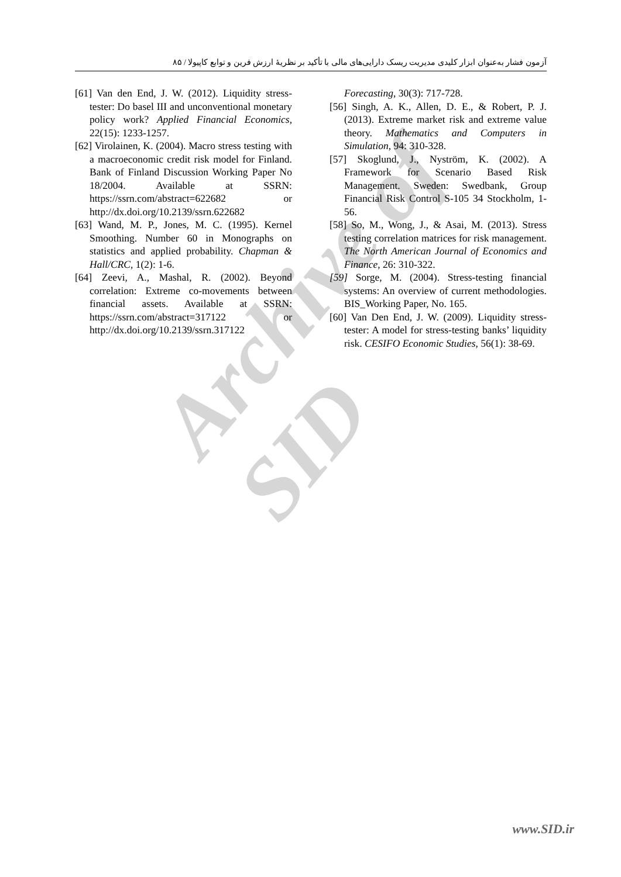Archive of SID
آزمون فشار به‌عنوان ابزار کلیدی مدیریت ریسک دارایی‌های مالی با تأکید بر نظریهٔ ارزش فرین و توابع کاپیولا / ۸۵
Forecasting, 30(3): 717-728.
[56] Singh, A. K., Allen, D. E., & Robert, P. J. (2013). Extreme market risk and extreme value theory. Mathematics and Computers in Simulation, 94: 310-328.
[57] Skoglund, J., Nyström, K. (2002). A Framework for Scenario Based Risk Management. Sweden: Swedbank, Group Financial Risk Control S-105 34 Stockholm, 1-56.
[58] So, M., Wong, J., & Asai, M. (2013). Stress testing correlation matrices for risk management. The North American Journal of Economics and Finance, 26: 310-322.
[59] Sorge, M. (2004). Stress-testing financial systems: An overview of current methodologies. BIS_Working Paper, No. 165.
[60] Van Den End, J. W. (2009). Liquidity stress-tester: A model for stress-testing banks’ liquidity risk. CESIFO Economic Studies, 56(1): 38-69.
[61] Van den End, J. W. (2012). Liquidity stress-tester: Do basel III and unconventional monetary policy work? Applied Financial Economics, 22(15): 1233-1257.
[62] Virolainen, K. (2004). Macro stress testing with a macroeconomic credit risk model for Finland. Bank of Finland Discussion Working Paper No 18/2004. Available at SSRN: https://ssrn.com/abstract=622682 or http://dx.doi.org/10.2139/ssrn.622682
[63] Wand, M. P., Jones, M. C. (1995). Kernel Smoothing. Number 60 in Monographs on statistics and applied probability. Chapman & Hall/CRC, 1(2): 1-6.
[64] Zeevi, A., Mashal, R. (2002). Beyond correlation: Extreme co-movements between financial assets. Available at SSRN: https://ssrn.com/abstract=317122 or http://dx.doi.org/10.2139/ssrn.317122
www.SID.ir